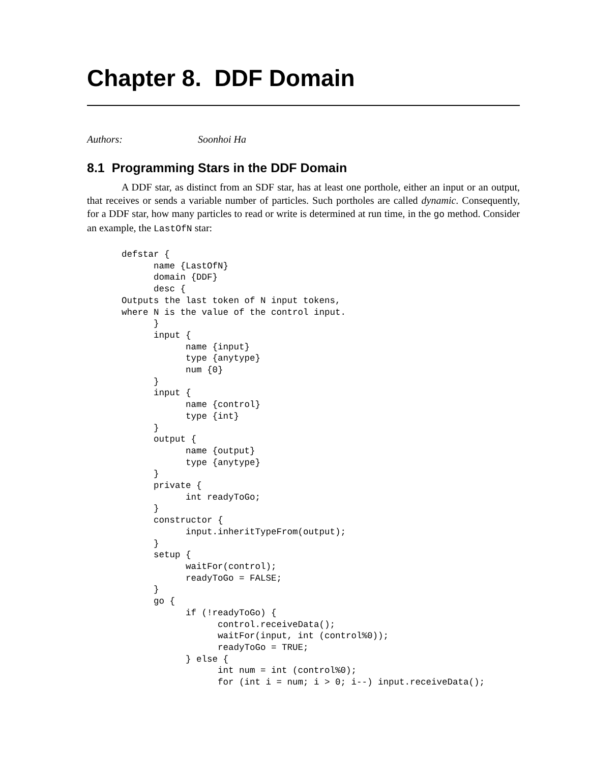Chapter 8. DDF Domain
Authors: Soonhoi Ha
8.1 Programming Stars in the DDF Domain
A DDF star, as distinct from an SDF star, has at least one porthole, either an input or an output, that receives or sends a variable number of particles. Such portholes are called dynamic. Consequently, for a DDF star, how many particles to read or write is determined at run time, in the go method. Consider an example, the LastOfN star:
defstar {
      name {LastOfN}
      domain {DDF}
      desc {
Outputs the last token of N input tokens,
where N is the value of the control input.
      }
      input {
            name {input}
            type {anytype}
            num {0}
      }
      input {
            name {control}
            type {int}
      }
      output {
            name {output}
            type {anytype}
      }
      private {
            int readyToGo;
      }
      constructor {
            input.inheritTypeFrom(output);
      }
      setup {
            waitFor(control);
            readyToGo = FALSE;
      }
      go {
            if (!readyToGo) {
                  control.receiveData();
                  waitFor(input, int (control%0));
                  readyToGo = TRUE;
            } else {
                  int num = int (control%0);
                  for (int i = num; i > 0; i--) input.receiveData();